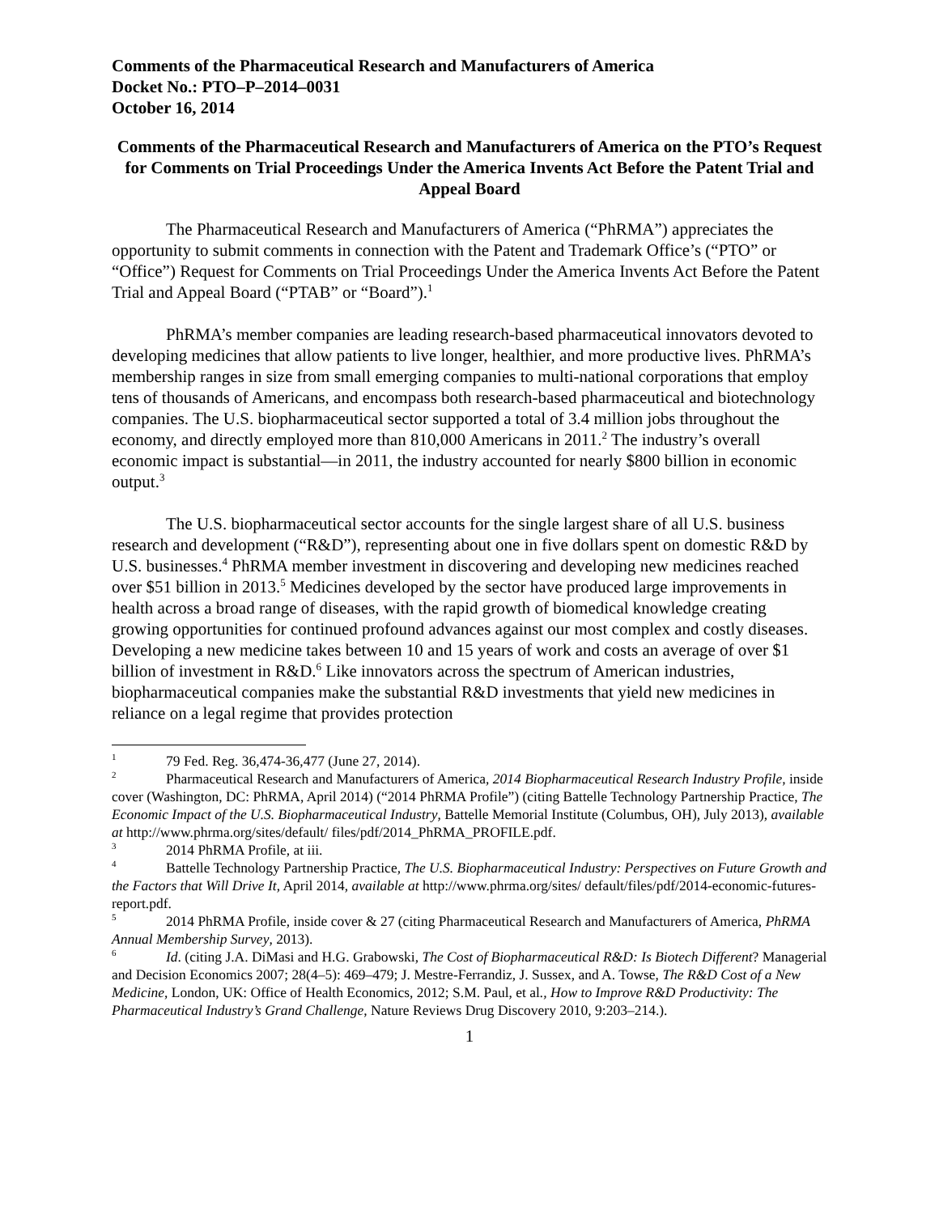Comments of the Pharmaceutical Research and Manufacturers of America
Docket No.: PTO–P–2014–0031
October 16, 2014
Comments of the Pharmaceutical Research and Manufacturers of America on the PTO’s Request for Comments on Trial Proceedings Under the America Invents Act Before the Patent Trial and Appeal Board
The Pharmaceutical Research and Manufacturers of America (“PhRMA”) appreciates the opportunity to submit comments in connection with the Patent and Trademark Office’s (“PTO” or “Office”) Request for Comments on Trial Proceedings Under the America Invents Act Before the Patent Trial and Appeal Board (“PTAB” or “Board”).<sup>1</sup>
PhRMA’s member companies are leading research-based pharmaceutical innovators devoted to developing medicines that allow patients to live longer, healthier, and more productive lives. PhRMA’s membership ranges in size from small emerging companies to multi-national corporations that employ tens of thousands of Americans, and encompass both research-based pharmaceutical and biotechnology companies. The U.S. biopharmaceutical sector supported a total of 3.4 million jobs throughout the economy, and directly employed more than 810,000 Americans in 2011.<sup>2</sup> The industry’s overall economic impact is substantial—in 2011, the industry accounted for nearly $800 billion in economic output.<sup>3</sup>
The U.S. biopharmaceutical sector accounts for the single largest share of all U.S. business research and development (“R&D”), representing about one in five dollars spent on domestic R&D by U.S. businesses.<sup>4</sup> PhRMA member investment in discovering and developing new medicines reached over $51 billion in 2013.<sup>5</sup> Medicines developed by the sector have produced large improvements in health across a broad range of diseases, with the rapid growth of biomedical knowledge creating growing opportunities for continued profound advances against our most complex and costly diseases. Developing a new medicine takes between 10 and 15 years of work and costs an average of over $1 billion of investment in R&D.<sup>6</sup> Like innovators across the spectrum of American industries, biopharmaceutical companies make the substantial R&D investments that yield new medicines in reliance on a legal regime that provides protection
<sup>1</sup> 79 Fed. Reg. 36,474-36,477 (June 27, 2014).
<sup>2</sup> Pharmaceutical Research and Manufacturers of America, 2014 Biopharmaceutical Research Industry Profile, inside cover (Washington, DC: PhRMA, April 2014) (“2014 PhRMA Profile”) (citing Battelle Technology Partnership Practice, The Economic Impact of the U.S. Biopharmaceutical Industry, Battelle Memorial Institute (Columbus, OH), July 2013), available at http://www.phrma.org/sites/default/ files/pdf/2014_PhRMA_PROFILE.pdf.
<sup>3</sup> 2014 PhRMA Profile, at iii.
<sup>4</sup> Battelle Technology Partnership Practice, The U.S. Biopharmaceutical Industry: Perspectives on Future Growth and the Factors that Will Drive It, April 2014, available at http://www.phrma.org/sites/ default/files/pdf/2014-economic-futures-report.pdf.
<sup>5</sup> 2014 PhRMA Profile, inside cover & 27 (citing Pharmaceutical Research and Manufacturers of America, PhRMA Annual Membership Survey, 2013).
<sup>6</sup> Id. (citing J.A. DiMasi and H.G. Grabowski, The Cost of Biopharmaceutical R&D: Is Biotech Different? Managerial and Decision Economics 2007; 28(4–5): 469–479; J. Mestre-Ferrandiz, J. Sussex, and A. Towse, The R&D Cost of a New Medicine, London, UK: Office of Health Economics, 2012; S.M. Paul, et al., How to Improve R&D Productivity: The Pharmaceutical Industry’s Grand Challenge, Nature Reviews Drug Discovery 2010, 9:203–214.).
1